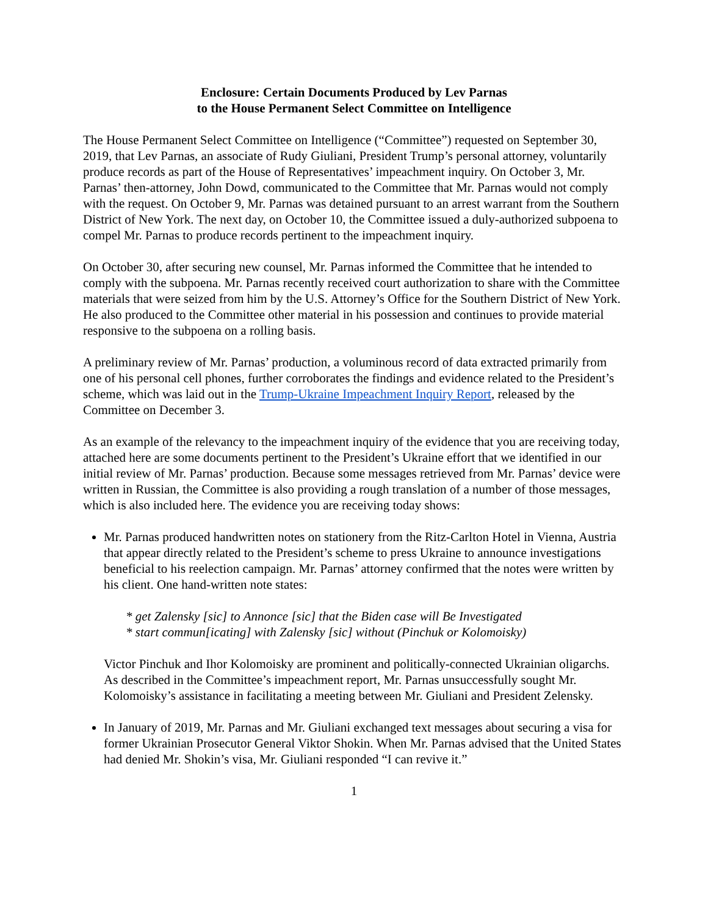Enclosure: Certain Documents Produced by Lev Parnas
to the House Permanent Select Committee on Intelligence
The House Permanent Select Committee on Intelligence (“Committee”) requested on September 30, 2019, that Lev Parnas, an associate of Rudy Giuliani, President Trump’s personal attorney, voluntarily produce records as part of the House of Representatives’ impeachment inquiry. On October 3, Mr. Parnas’ then-attorney, John Dowd, communicated to the Committee that Mr. Parnas would not comply with the request. On October 9, Mr. Parnas was detained pursuant to an arrest warrant from the Southern District of New York. The next day, on October 10, the Committee issued a duly-authorized subpoena to compel Mr. Parnas to produce records pertinent to the impeachment inquiry.
On October 30, after securing new counsel, Mr. Parnas informed the Committee that he intended to comply with the subpoena. Mr. Parnas recently received court authorization to share with the Committee materials that were seized from him by the U.S. Attorney’s Office for the Southern District of New York. He also produced to the Committee other material in his possession and continues to provide material responsive to the subpoena on a rolling basis.
A preliminary review of Mr. Parnas’ production, a voluminous record of data extracted primarily from one of his personal cell phones, further corroborates the findings and evidence related to the President’s scheme, which was laid out in the Trump-Ukraine Impeachment Inquiry Report, released by the Committee on December 3.
As an example of the relevancy to the impeachment inquiry of the evidence that you are receiving today, attached here are some documents pertinent to the President’s Ukraine effort that we identified in our initial review of Mr. Parnas’ production. Because some messages retrieved from Mr. Parnas’ device were written in Russian, the Committee is also providing a rough translation of a number of those messages, which is also included here. The evidence you are receiving today shows:
Mr. Parnas produced handwritten notes on stationery from the Ritz-Carlton Hotel in Vienna, Austria that appear directly related to the President’s scheme to press Ukraine to announce investigations beneficial to his reelection campaign. Mr. Parnas’ attorney confirmed that the notes were written by his client. One hand-written note states:
* get Zalensky [sic] to Annonce [sic] that the Biden case will Be Investigated
* start commun[icating] with Zalensky [sic] without (Pinchuk or Kolomoisky)
Victor Pinchuk and Ihor Kolomoisky are prominent and politically-connected Ukrainian oligarchs. As described in the Committee’s impeachment report, Mr. Parnas unsuccessfully sought Mr. Kolomoisky’s assistance in facilitating a meeting between Mr. Giuliani and President Zelensky.
In January of 2019, Mr. Parnas and Mr. Giuliani exchanged text messages about securing a visa for former Ukrainian Prosecutor General Viktor Shokin. When Mr. Parnas advised that the United States had denied Mr. Shokin’s visa, Mr. Giuliani responded “I can revive it.”
1